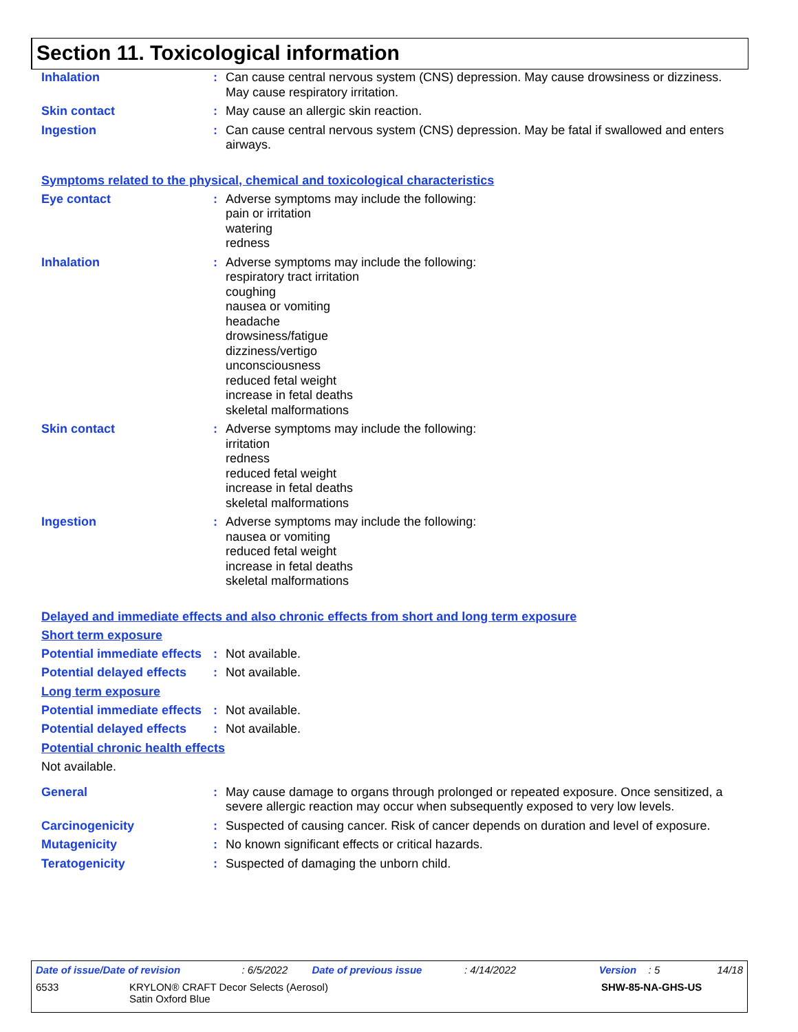Section 11. Toxicological information
Inhalation : Can cause central nervous system (CNS) depression. May cause drowsiness or dizziness. May cause respiratory irritation.
Skin contact : May cause an allergic skin reaction.
Ingestion : Can cause central nervous system (CNS) depression. May be fatal if swallowed and enters airways.
Symptoms related to the physical, chemical and toxicological characteristics
Eye contact : Adverse symptoms may include the following:
pain or irritation
watering
redness
Inhalation : Adverse symptoms may include the following:
respiratory tract irritation
coughing
nausea or vomiting
headache
drowsiness/fatigue
dizziness/vertigo
unconsciousness
reduced fetal weight
increase in fetal deaths
skeletal malformations
Skin contact : Adverse symptoms may include the following:
irritation
redness
reduced fetal weight
increase in fetal deaths
skeletal malformations
Ingestion : Adverse symptoms may include the following:
nausea or vomiting
reduced fetal weight
increase in fetal deaths
skeletal malformations
Delayed and immediate effects and also chronic effects from short and long term exposure
Short term exposure
Potential immediate effects
: Not available.
Potential delayed effects
: Not available.
Long term exposure
Potential immediate effects
: Not available.
Potential delayed effects
: Not available.
Potential chronic health effects
Not available.
General : May cause damage to organs through prolonged or repeated exposure. Once sensitized, a severe allergic reaction may occur when subsequently exposed to very low levels.
Carcinogenicity : Suspected of causing cancer. Risk of cancer depends on duration and level of exposure.
Mutagenicity : No known significant effects or critical hazards.
Teratogenicity : Suspected of damaging the unborn child.
Date of issue/Date of revision: 6/5/2022 Date of previous issue: 4/14/2022 Version: 5 14/18
6533 KRYLON® CRAFT Decor Selects (Aerosol)
Satin Oxford Blue SHW-85-NA-GHS-US